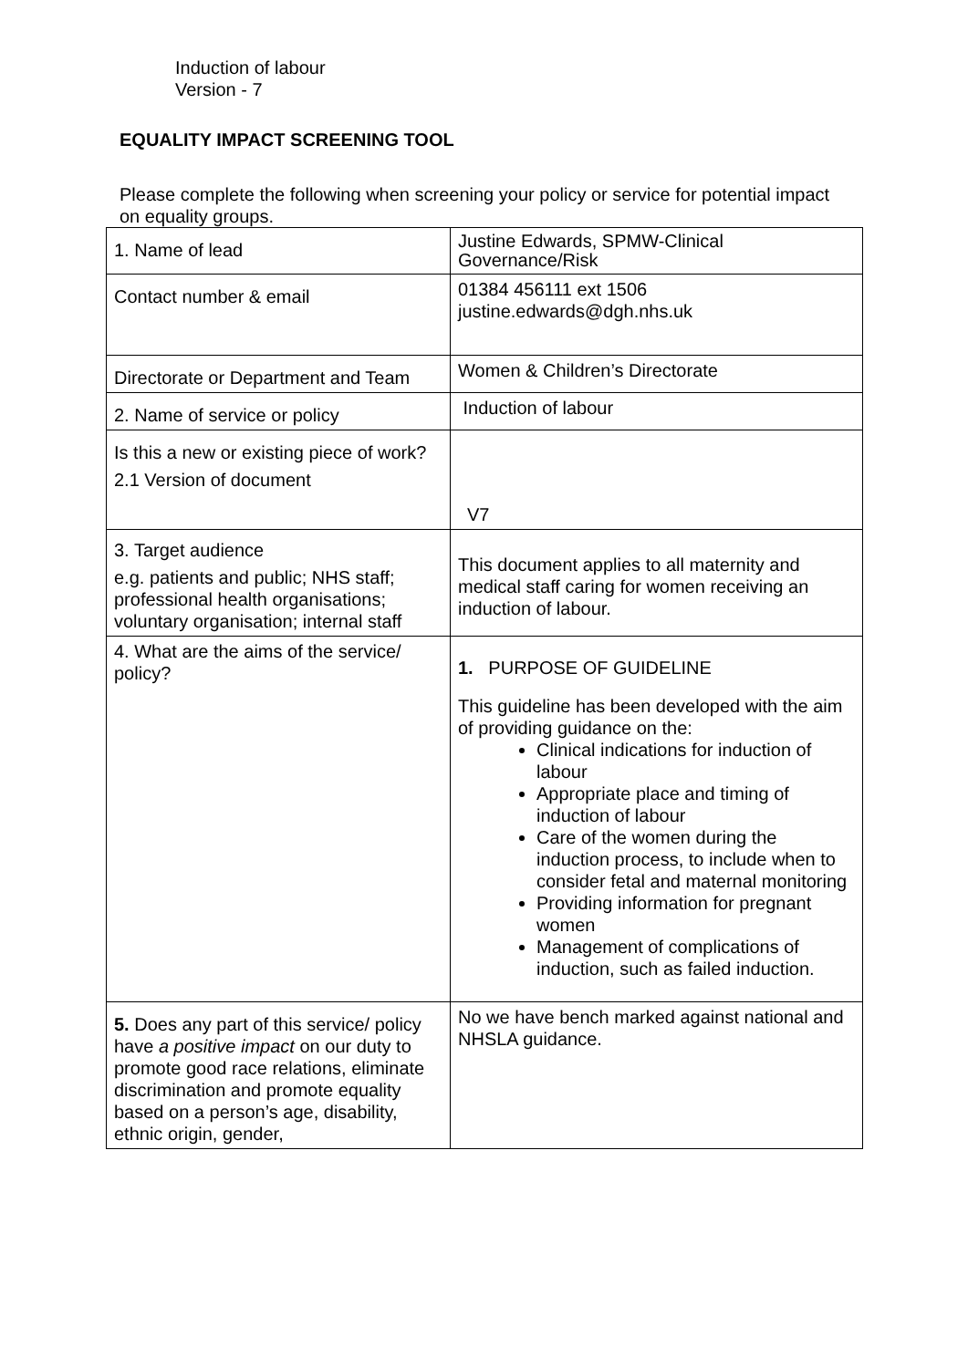Induction of labour
Version - 7
EQUALITY IMPACT SCREENING TOOL
Please complete the following when screening your policy or service for potential impact on equality groups.
| 1. Name of lead | Justine Edwards, SPMW-Clinical Governance/Risk |
| Contact number & email | 01384 456111 ext 1506 justine.edwards@dgh.nhs.uk |
| Directorate or Department and Team | Women & Children’s Directorate |
| 2. Name of service or policy | Induction of labour |
| Is this a new or existing piece of work? 2.1 Version of document | V7 |
| 3. Target audience e.g. patients and public; NHS staff; professional health organisations; voluntary organisation; internal staff | This document applies to all maternity and medical staff caring for women receiving an induction of labour. |
| 4. What are the aims of the service/ policy? | 1. PURPOSE OF GUIDELINE This guideline has been developed with the aim of providing guidance on the: Clinical indications for induction of labour Appropriate place and timing of induction of labour Care of the women during the induction process, to include when to consider fetal and maternal monitoring Providing information for pregnant women Management of complications of induction, such as failed induction. |
| 5. Does any part of this service/ policy have a positive impact on our duty to promote good race relations, eliminate discrimination and promote equality based on a person’s age, disability, ethnic origin, gender, | No we have bench marked against national and NHSLA guidance. |